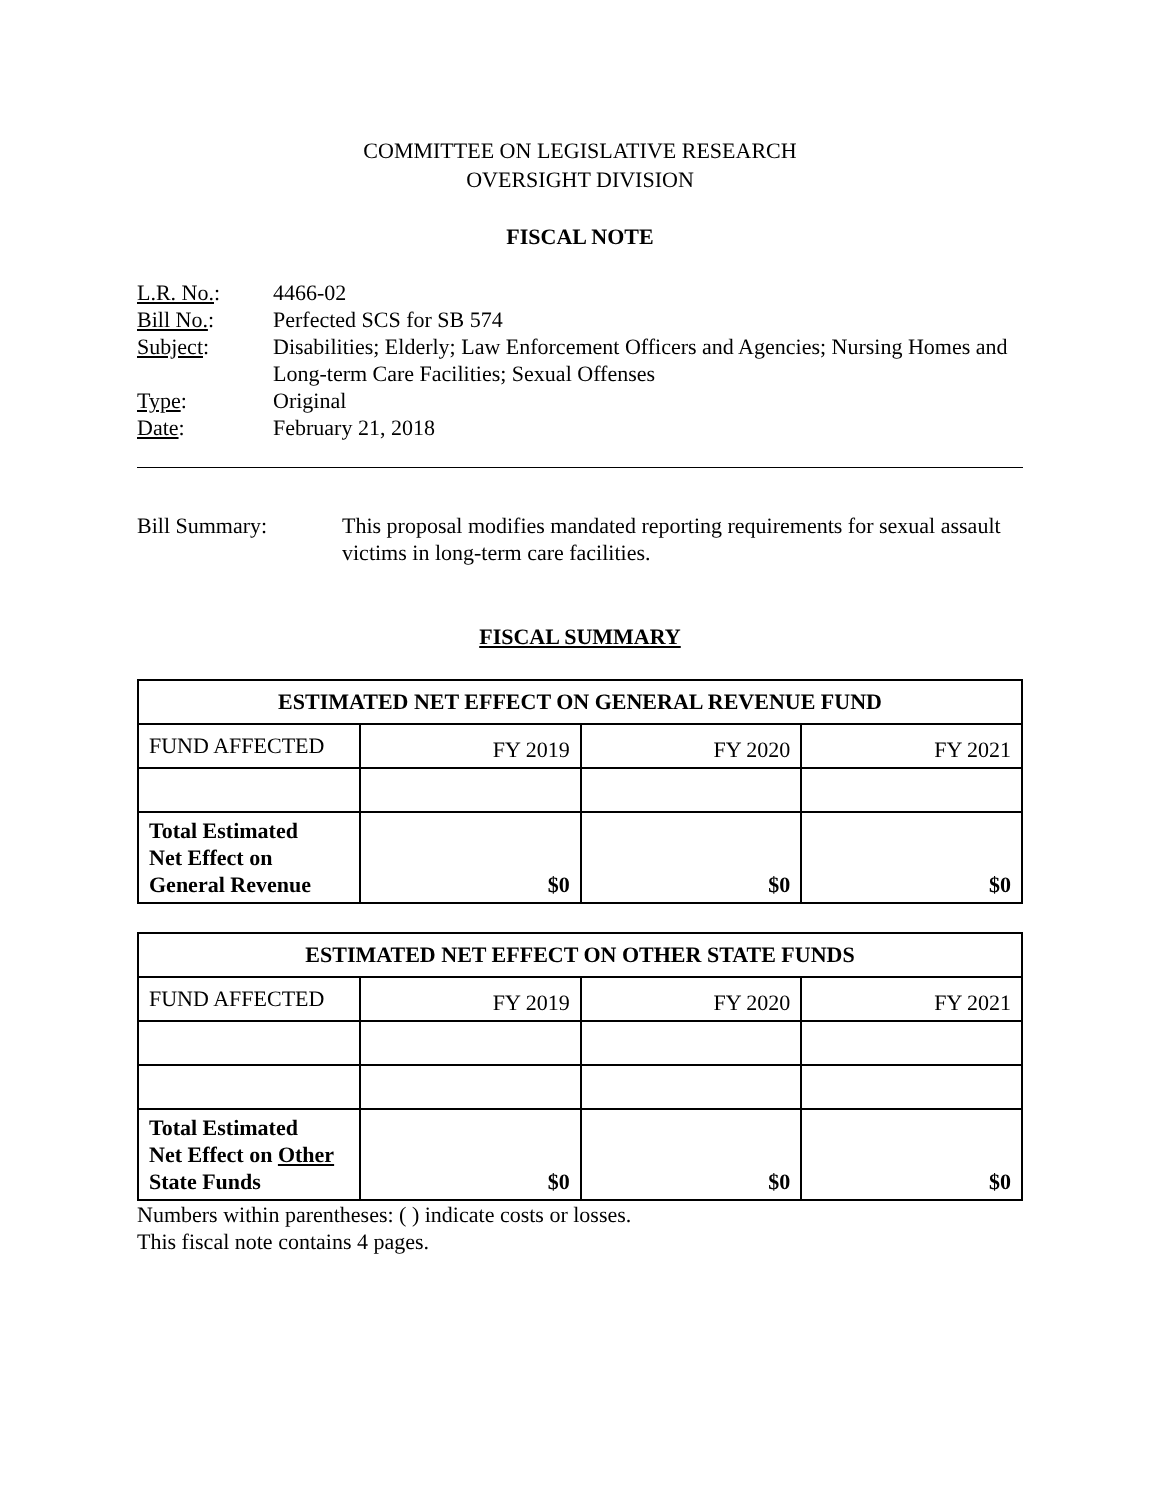COMMITTEE ON LEGISLATIVE RESEARCH
OVERSIGHT DIVISION
FISCAL NOTE
L.R. No.:
4466-02
Bill No.:
Perfected SCS for SB 574
Subject:
Disabilities; Elderly; Law Enforcement Officers and Agencies; Nursing Homes and Long-term Care Facilities; Sexual Offenses
Type:
Original
Date:
February 21, 2018
Bill Summary:
This proposal modifies mandated reporting requirements for sexual assault victims in long-term care facilities.
FISCAL SUMMARY
| ESTIMATED NET EFFECT ON GENERAL REVENUE FUND | | | |
| --- | --- | --- | --- |
| FUND AFFECTED | FY 2019 | FY 2020 | FY 2021 |
| Total Estimated Net Effect on General Revenue | $0 | $0 | $0 |
| ESTIMATED NET EFFECT ON OTHER STATE FUNDS | | | |
| --- | --- | --- | --- |
| FUND AFFECTED | FY 2019 | FY 2020 | FY 2021 |
| Total Estimated Net Effect on Other State Funds | $0 | $0 | $0 |
Numbers within parentheses: ( ) indicate costs or losses.
This fiscal note contains 4 pages.